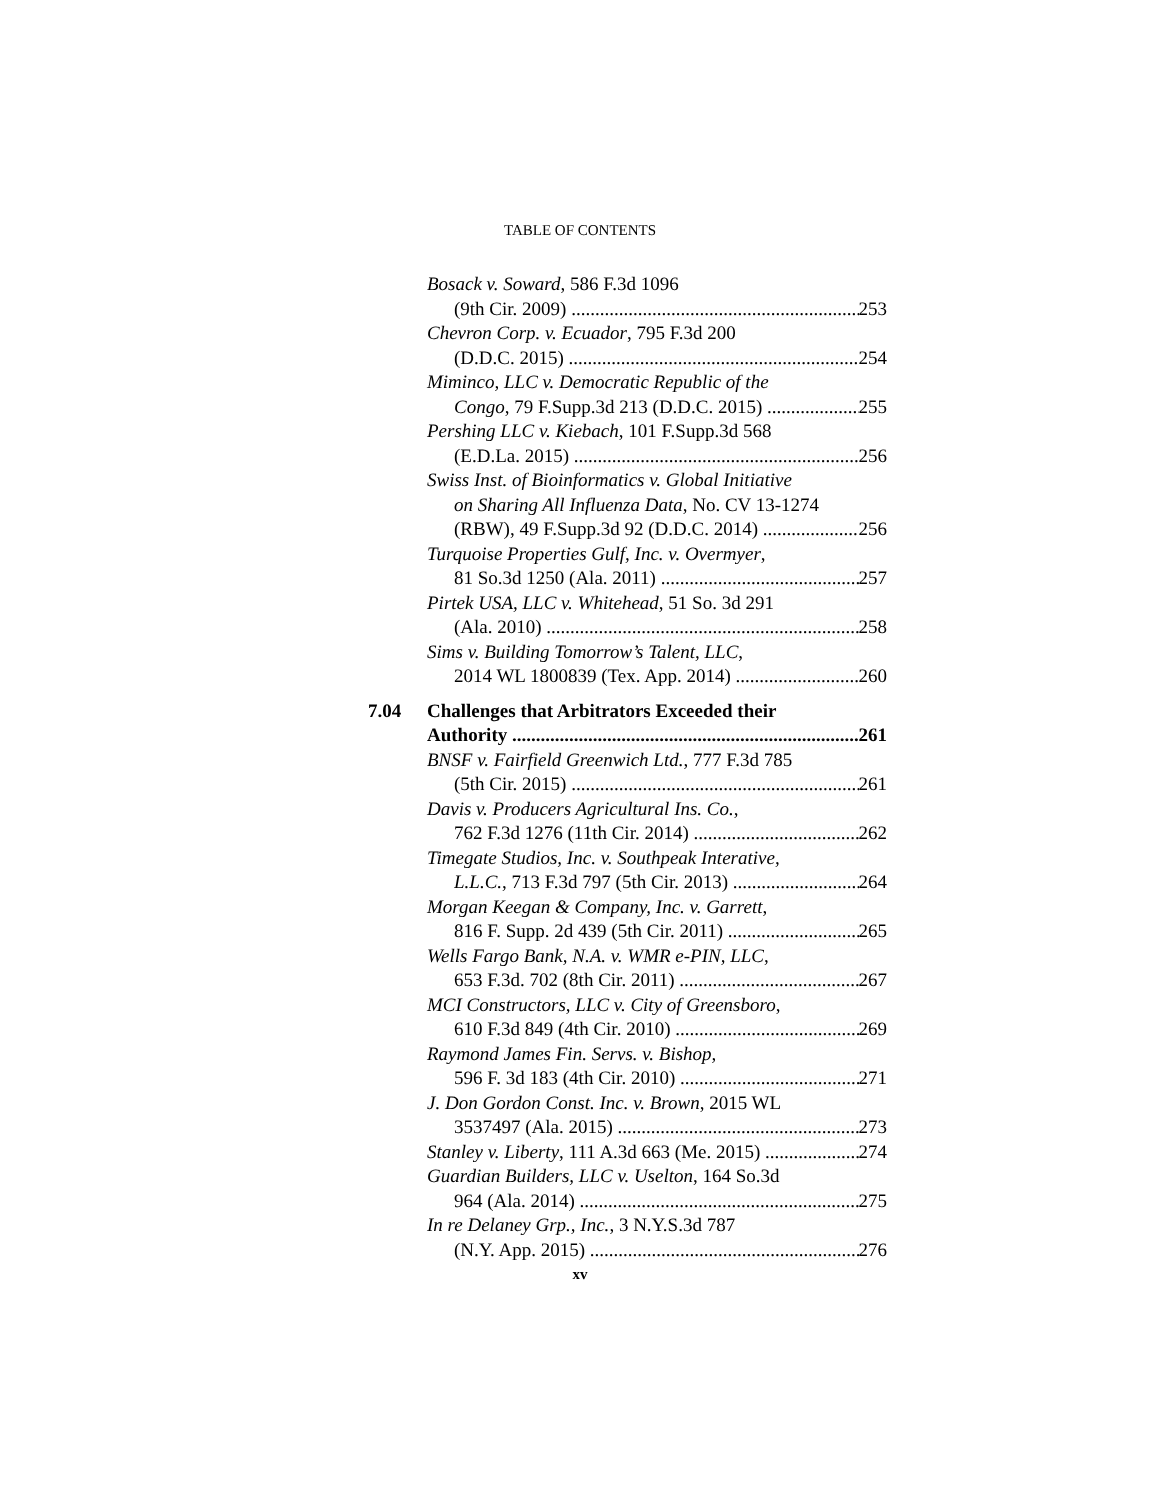TABLE OF CONTENTS
Bosack v. Soward, 586 F.3d 1096
(9th Cir. 2009) 253
Chevron Corp. v. Ecuador, 795 F.3d 200
(D.D.C. 2015) 254
Miminco, LLC v. Democratic Republic of the
Congo, 79 F.Supp.3d 213 (D.D.C. 2015) 255
Pershing LLC v. Kiebach, 101 F.Supp.3d 568
(E.D.La. 2015) 256
Swiss Inst. of Bioinformatics v. Global Initiative
on Sharing All Influenza Data, No. CV 13-1274
(RBW), 49 F.Supp.3d 92 (D.D.C. 2014) 256
Turquoise Properties Gulf, Inc. v. Overmyer,
81 So.3d 1250 (Ala. 2011) 257
Pirtek USA, LLC v. Whitehead, 51 So. 3d 291
(Ala. 2010) 258
Sims v. Building Tomorrow’s Talent, LLC,
2014 WL 1800839 (Tex. App. 2014) 260
7.04 Challenges that Arbitrators Exceeded their
Authority 261
BNSF v. Fairfield Greenwich Ltd., 777 F.3d 785
(5th Cir. 2015) 261
Davis v. Producers Agricultural Ins. Co.,
762 F.3d 1276 (11th Cir. 2014) 262
Timegate Studios, Inc. v. Southpeak Interative,
L.L.C., 713 F.3d 797 (5th Cir. 2013) 264
Morgan Keegan & Company, Inc. v. Garrett,
816 F. Supp. 2d 439 (5th Cir. 2011) 265
Wells Fargo Bank, N.A. v. WMR e-PIN, LLC,
653 F.3d. 702 (8th Cir. 2011) 267
MCI Constructors, LLC v. City of Greensboro,
610 F.3d 849 (4th Cir. 2010) 269
Raymond James Fin. Servs. v. Bishop,
596 F. 3d 183 (4th Cir. 2010) 271
J. Don Gordon Const. Inc. v. Brown, 2015 WL
3537497 (Ala. 2015) 273
Stanley v. Liberty, 111 A.3d 663 (Me. 2015) 274
Guardian Builders, LLC v. Uselton, 164 So.3d
964 (Ala. 2014) 275
In re Delaney Grp., Inc., 3 N.Y.S.3d 787
(N.Y. App. 2015) 276
xv